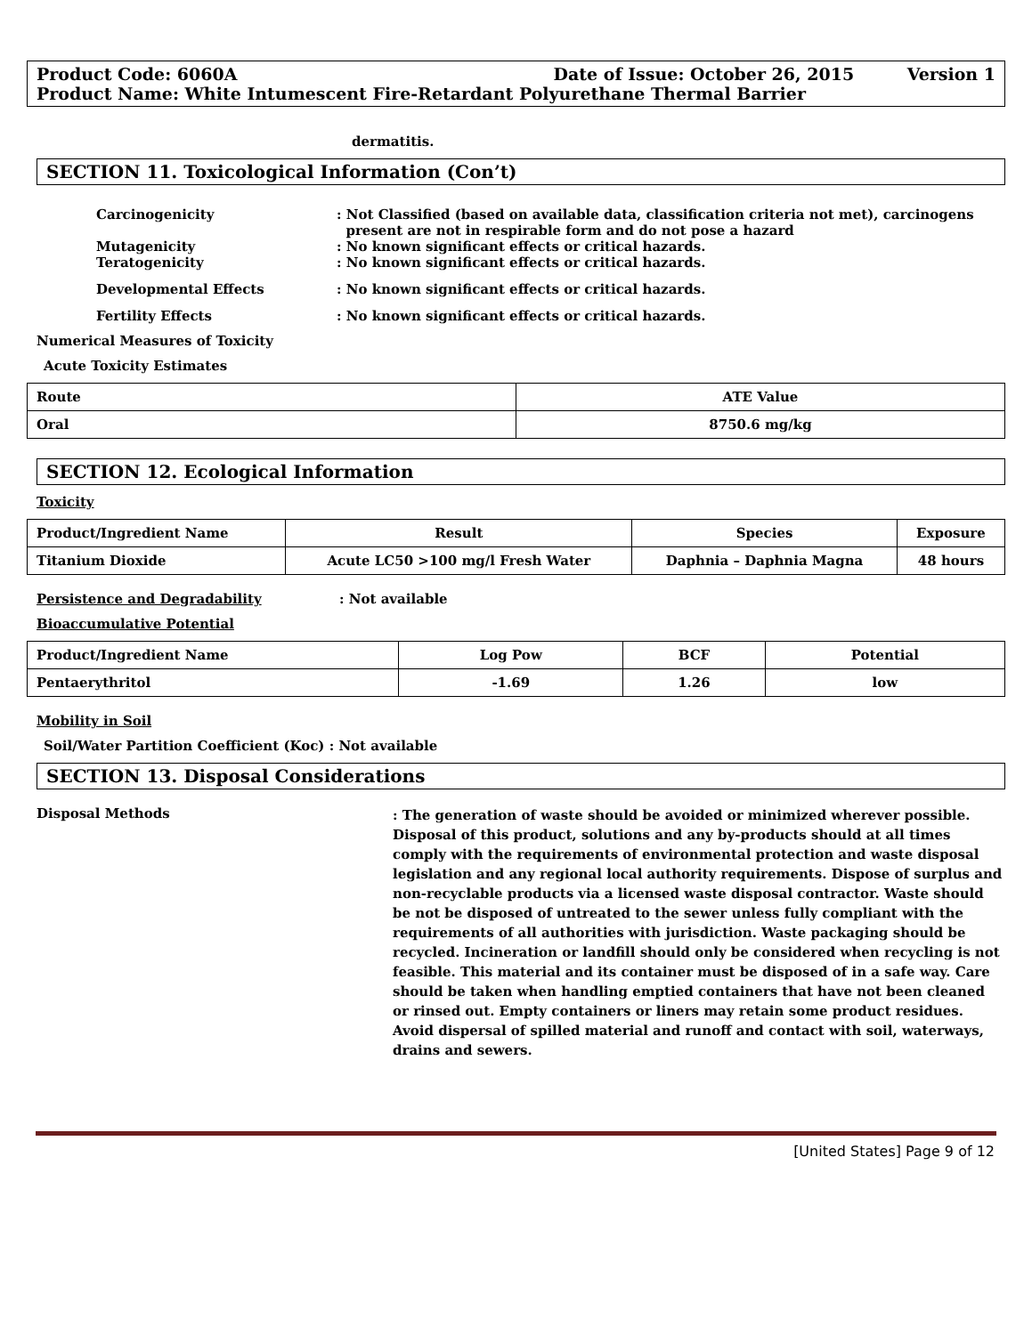Product Code: 6060A Date of Issue: October 26, 2015 Version 1
Product Name: White Intumescent Fire-Retardant Polyurethane Thermal Barrier
dermatitis.
SECTION 11. Toxicological Information (Con’t)
Carcinogenicity: Not Classified (based on available data, classification criteria not met), carcinogens
present are not in respirable form and do not pose a hazard
Mutagenicity: No known significant effects or critical hazards.
Teratogenicity: No known significant effects or critical hazards.
Developmental Effects: No known significant effects or critical hazards.
Fertility Effects: No known significant effects or critical hazards.
Numerical Measures of Toxicity
Acute Toxicity Estimates
| Route | ATE Value |
| --- | --- |
| Oral | 8750.6 mg/kg |
SECTION 12. Ecological Information
Toxicity
| Product/Ingredient Name | Result | Species | Exposure |
| --- | --- | --- | --- |
| Titanium Dioxide | Acute LC50 >100 mg/l Fresh Water | Daphnia – Daphnia Magna | 48 hours |
Persistence and Degradability: Not available
Bioaccumulative Potential
| Product/Ingredient Name | Log Pow | BCF | Potential |
| --- | --- | --- | --- |
| Pentaerythritol | -1.69 | 1.26 | low |
Mobility in Soil
Soil/Water Partition Coefficient (Koc) : Not available
SECTION 13. Disposal Considerations
Disposal Methods: The generation of waste should be avoided or minimized wherever possible. Disposal of this product, solutions and any by-products should at all times comply with the requirements of environmental protection and waste disposal legislation and any regional local authority requirements. Dispose of surplus and non-recyclable products via a licensed waste disposal contractor. Waste should be not be disposed of untreated to the sewer unless fully compliant with the requirements of all authorities with jurisdiction. Waste packaging should be recycled. Incineration or landfill should only be considered when recycling is not feasible. This material and its container must be disposed of in a safe way. Care should be taken when handling emptied containers that have not been cleaned or rinsed out. Empty containers or liners may retain some product residues. Avoid dispersal of spilled material and runoff and contact with soil, waterways, drains and sewers.
[United States] Page 9 of 12